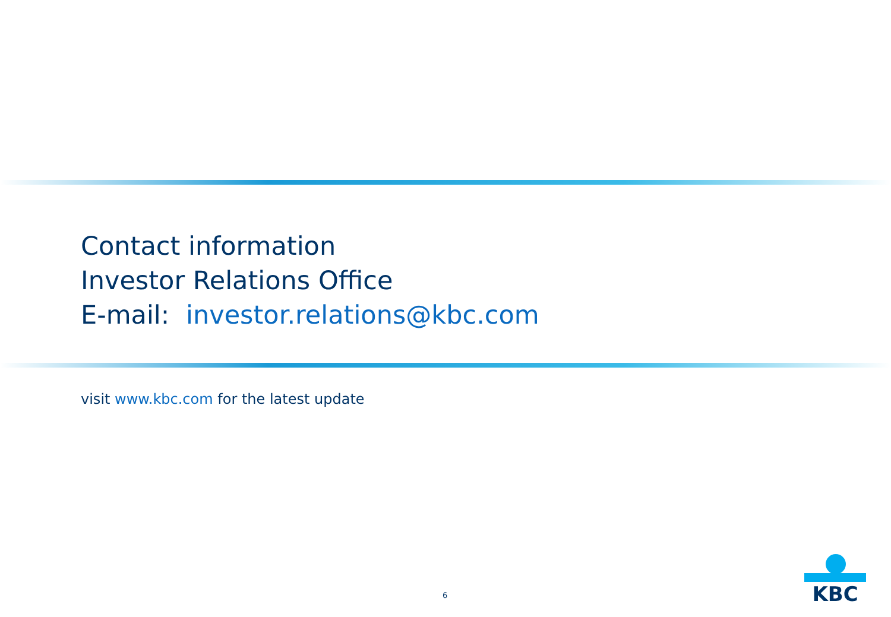Contact information
Investor Relations Office
E-mail: investor.relations@kbc.com
visit www.kbc.com for the latest update
6
KBC